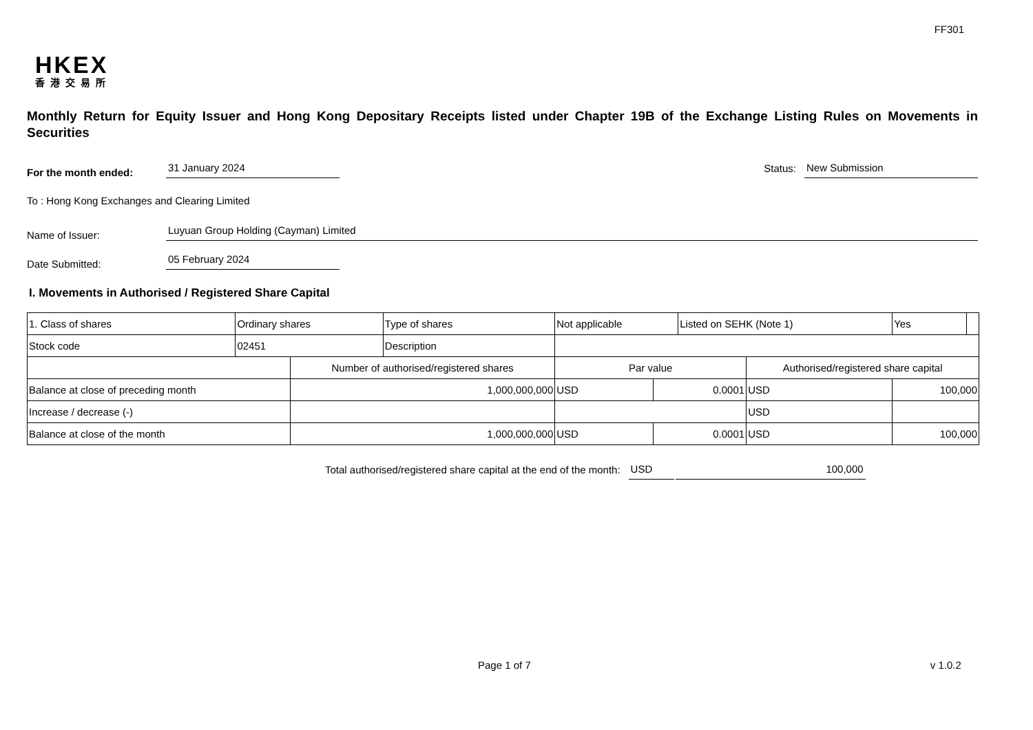FF301
HKEX
香港交易所
Monthly Return for Equity Issuer and Hong Kong Depositary Receipts listed under Chapter 19B of the Exchange Listing Rules on Movements in Securities
For the month ended:
31 January 2024
Status:
New Submission
To : Hong Kong Exchanges and Clearing Limited
Name of Issuer:
Luyuan Group Holding (Cayman) Limited
Date Submitted:
05 February 2024
I. Movements in Authorised / Registered Share Capital
| 1. Class of shares | Ordinary shares | | Type of shares | Not applicable | | Listed on SEHK (Note 1) | | Yes | |
| Stock code | 02451 | | Description | | | | | | |
| | | Number of authorised/registered shares | | Par value | | | Authorised/registered share capital | | |
| Balance at close of preceding month | | 1,000,000,000 | | USD | 0.0001 | | USD | 100,000 | |
| Increase / decrease (-) | | | | | | | USD | | |
| Balance at close of the month | | 1,000,000,000 | | USD | 0.0001 | | USD | 100,000 | |
Total authorised/registered share capital at the end of the month:
USD
100,000
Page 1 of 7 v 1.0.2